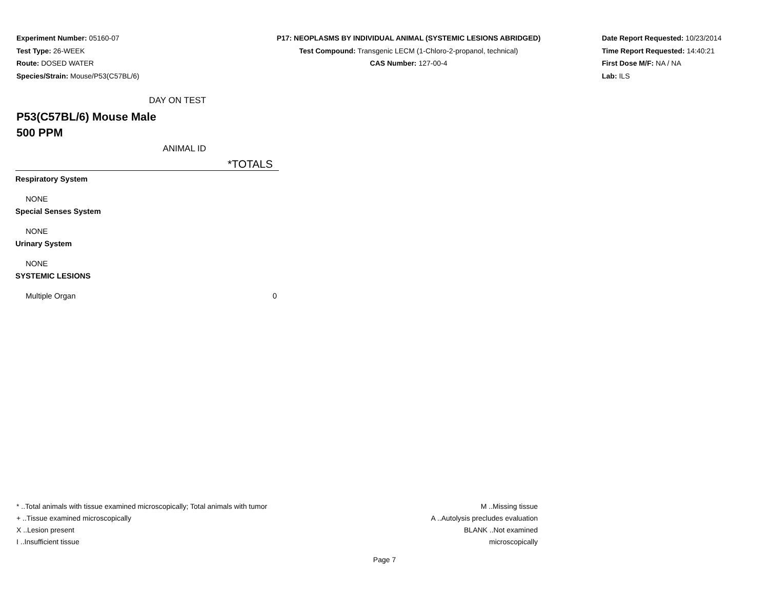Experiment Number: 05160-07
Test Type: 26-WEEK
Route: DOSED WATER
Species/Strain: Mouse/P53(C57BL/6)
P17: NEOPLASMS BY INDIVIDUAL ANIMAL (SYSTEMIC LESIONS ABRIDGED)
Test Compound: Transgenic LECM (1-Chloro-2-propanol, technical)
CAS Number: 127-00-4
Date Report Requested: 10/23/2014
Time Report Requested: 14:40:21
First Dose M/F: NA / NA
Lab: ILS
DAY ON TEST
P53(C57BL/6) Mouse Male
500 PPM
ANIMAL ID
| | *TOTALS |
| --- | --- |
| Respiratory System | |
| NONE | |
| Special Senses System | |
| NONE | |
| Urinary System | |
| NONE | |
| SYSTEMIC LESIONS | |
| Multiple Organ | 0 |
* ..Total animals with tissue examined microscopically; Total animals with tumor
+ ..Tissue examined microscopically
X ..Lesion present
I ..Insufficient tissue
M ..Missing tissue
A ..Autolysis precludes evaluation
BLANK ..Not examined microscopically
Page 7